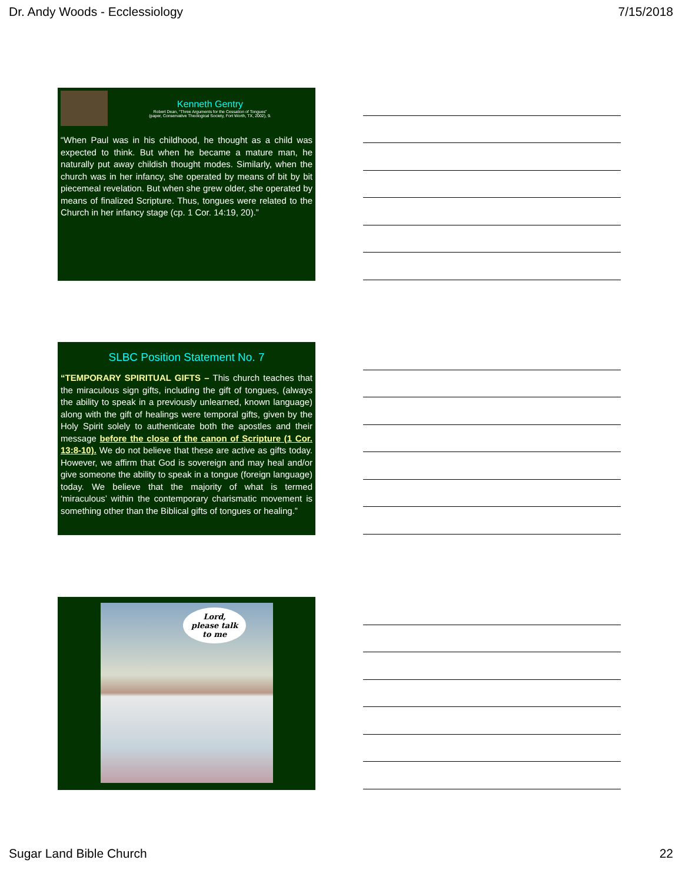Dr. Andy Woods - Ecclessiology 7/15/2018
Kenneth Gentry
Robert Dean, “Three Arguments for the Cessation of Tongues”
(paper, Conservative Theological Society, Fort Worth, TX, 2002), 9.
“When Paul was in his childhood, he thought as a child was expected to think. But when he became a mature man, he naturally put away childish thought modes. Similarly, when the church was in her infancy, she operated by means of bit by bit piecemeal revelation. But when she grew older, she operated by means of finalized Scripture. Thus, tongues were related to the Church in her infancy stage (cp. 1 Cor. 14:19, 20).”
SLBC Position Statement No. 7
“TEMPORARY SPIRITUAL GIFTS – This church teaches that the miraculous sign gifts, including the gift of tongues, (always the ability to speak in a previously unlearned, known language) along with the gift of healings were temporal gifts, given by the Holy Spirit solely to authenticate both the apostles and their message before the close of the canon of Scripture (1 Cor. 13:8-10). We do not believe that these are active as gifts today. However, we affirm that God is sovereign and may heal and/or give someone the ability to speak in a tongue (foreign language) today. We believe that the majority of what is termed ‘miraculous’ within the contemporary charismatic movement is something other than the Biblical gifts of tongues or healing.”
Lord,
please talk
to me
Sugar Land Bible Church 22